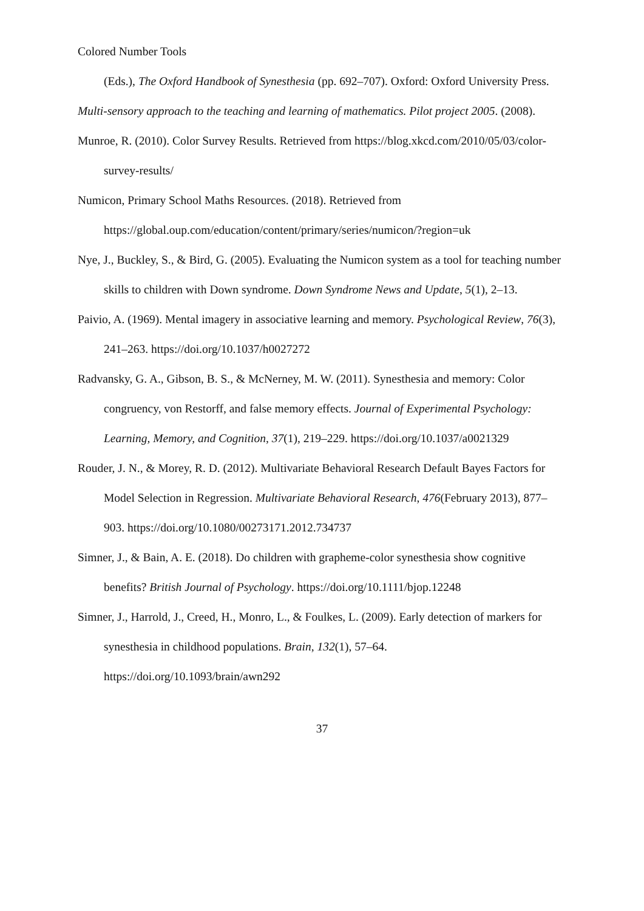Colored Number Tools
(Eds.), The Oxford Handbook of Synesthesia (pp. 692–707). Oxford: Oxford University Press.
Multi-sensory approach to the teaching and learning of mathematics. Pilot project 2005. (2008).
Munroe, R. (2010). Color Survey Results. Retrieved from https://blog.xkcd.com/2010/05/03/color-survey-results/
Numicon, Primary School Maths Resources. (2018). Retrieved from https://global.oup.com/education/content/primary/series/numicon/?region=uk
Nye, J., Buckley, S., & Bird, G. (2005). Evaluating the Numicon system as a tool for teaching number skills to children with Down syndrome. Down Syndrome News and Update, 5(1), 2–13.
Paivio, A. (1969). Mental imagery in associative learning and memory. Psychological Review, 76(3), 241–263. https://doi.org/10.1037/h0027272
Radvansky, G. A., Gibson, B. S., & McNerney, M. W. (2011). Synesthesia and memory: Color congruency, von Restorff, and false memory effects. Journal of Experimental Psychology: Learning, Memory, and Cognition, 37(1), 219–229. https://doi.org/10.1037/a0021329
Rouder, J. N., & Morey, R. D. (2012). Multivariate Behavioral Research Default Bayes Factors for Model Selection in Regression. Multivariate Behavioral Research, 476(February 2013), 877–903. https://doi.org/10.1080/00273171.2012.734737
Simner, J., & Bain, A. E. (2018). Do children with grapheme-color synesthesia show cognitive benefits? British Journal of Psychology. https://doi.org/10.1111/bjop.12248
Simner, J., Harrold, J., Creed, H., Monro, L., & Foulkes, L. (2009). Early detection of markers for synesthesia in childhood populations. Brain, 132(1), 57–64. https://doi.org/10.1093/brain/awn292
37